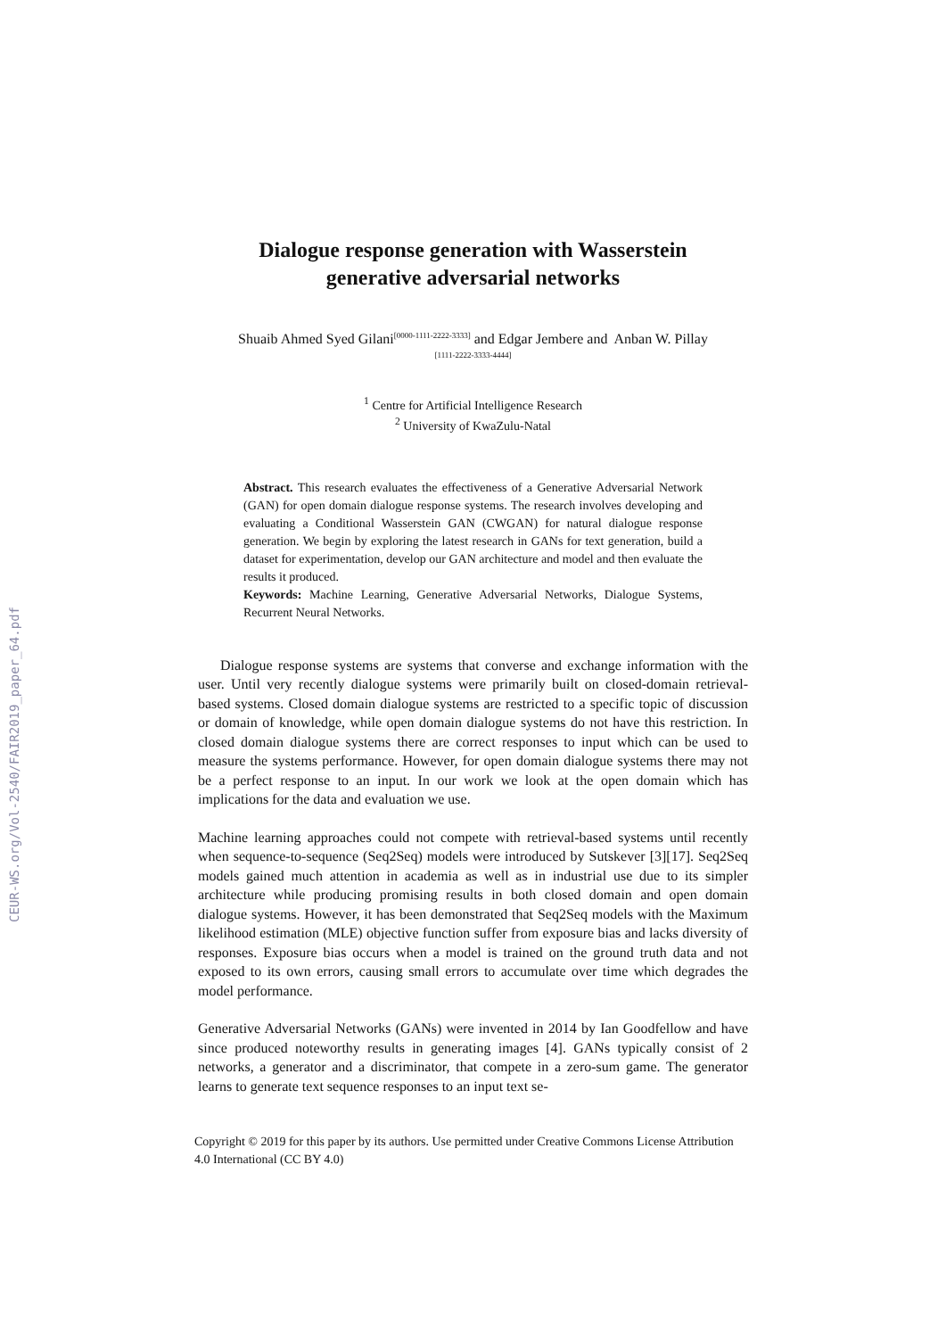CEUR-WS.org/Vol-2540/FAIR2019_paper_64.pdf
Dialogue response generation with Wasserstein
generative adversarial networks
Shuaib Ahmed Syed Gilani<sup>[0000-1111-2222-3333]</sup> and Edgar Jembere and Anban W. Pillay
<sup>[1111-2222-3333-4444]</sup>
<sup>1</sup> Centre for Artificial Intelligence Research
<sup>2</sup> University of KwaZulu-Natal
Abstract. This research evaluates the effectiveness of a Generative Adversarial Network (GAN) for open domain dialogue response systems. The research involves developing and evaluating a Conditional Wasserstein GAN (CWGAN) for natural dialogue response generation. We begin by exploring the latest research in GANs for text generation, build a dataset for experimentation, develop our GAN architecture and model and then evaluate the results it produced.
Keywords: Machine Learning, Generative Adversarial Networks, Dialogue Systems, Recurrent Neural Networks.
Dialogue response systems are systems that converse and exchange information with the user. Until very recently dialogue systems were primarily built on closed-domain retrieval-based systems. Closed domain dialogue systems are restricted to a specific topic of discussion or domain of knowledge, while open domain dialogue systems do not have this restriction. In closed domain dialogue systems there are correct responses to input which can be used to measure the systems performance. However, for open domain dialogue systems there may not be a perfect response to an input. In our work we look at the open domain which has implications for the data and evaluation we use.
Machine learning approaches could not compete with retrieval-based systems until recently when sequence-to-sequence (Seq2Seq) models were introduced by Sutskever [3][17]. Seq2Seq models gained much attention in academia as well as in industrial use due to its simpler architecture while producing promising results in both closed domain and open domain dialogue systems. However, it has been demonstrated that Seq2Seq models with the Maximum likelihood estimation (MLE) objective function suffer from exposure bias and lacks diversity of responses. Exposure bias occurs when a model is trained on the ground truth data and not exposed to its own errors, causing small errors to accumulate over time which degrades the model performance.
Generative Adversarial Networks (GANs) were invented in 2014 by Ian Goodfellow and have since produced noteworthy results in generating images [4]. GANs typically consist of 2 networks, a generator and a discriminator, that compete in a zero-sum game. The generator learns to generate text sequence responses to an input text se-
Copyright © 2019 for this paper by its authors. Use permitted under Creative Commons License Attribution 4.0 International (CC BY 4.0)